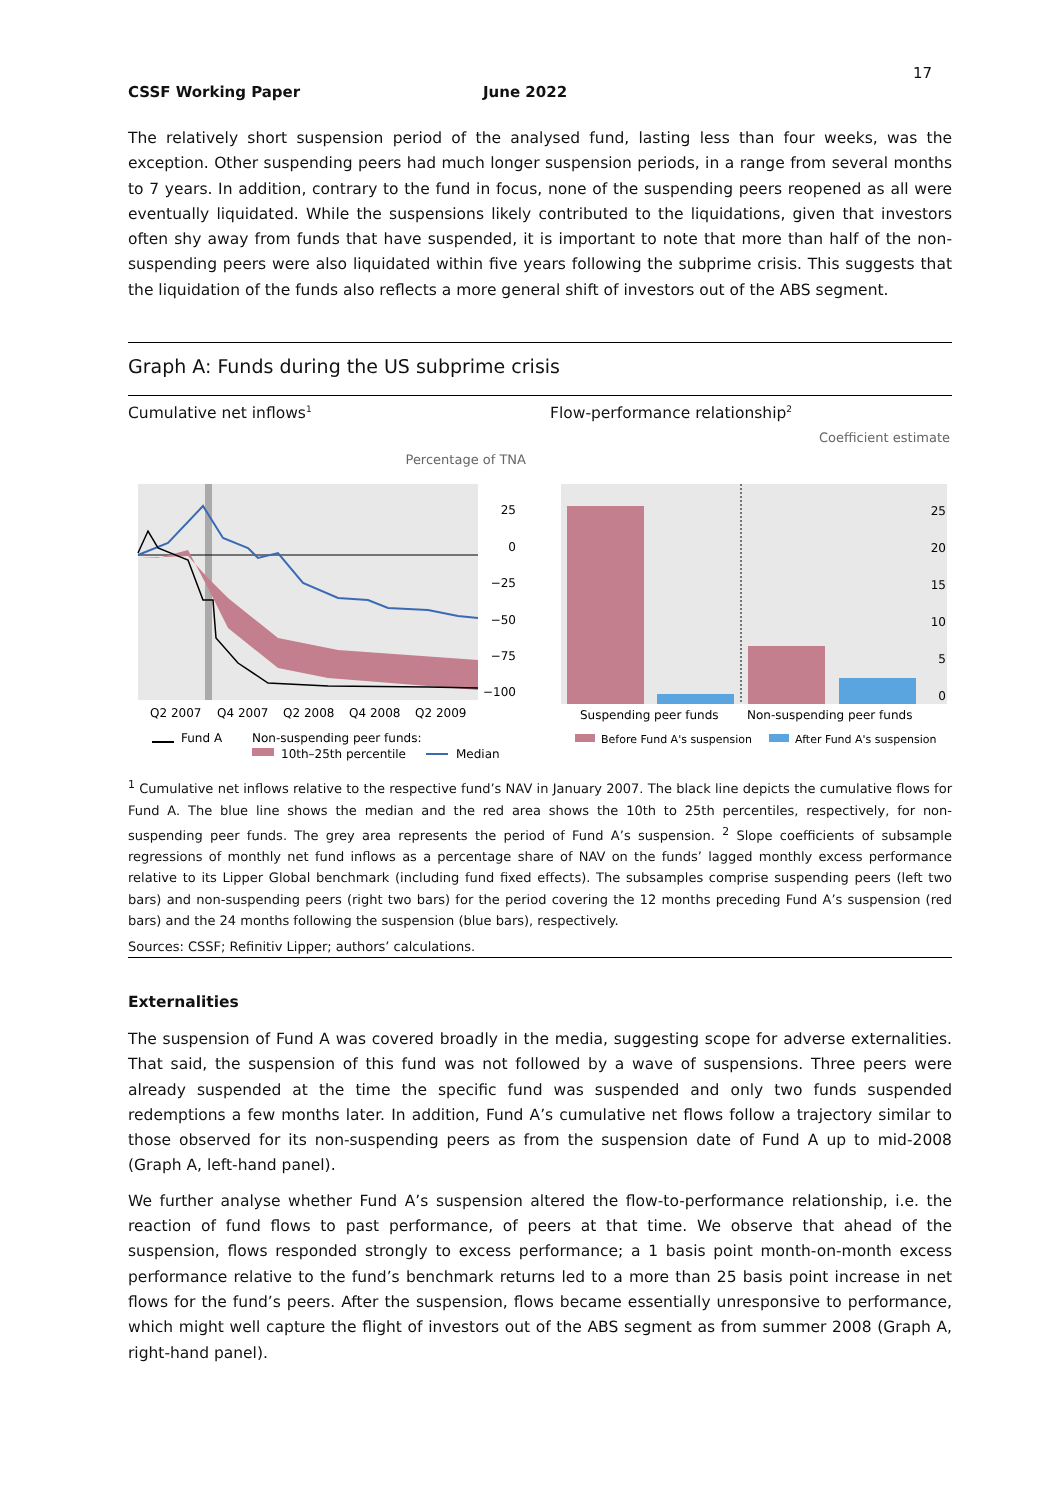17
CSSF Working Paper June 2022
The relatively short suspension period of the analysed fund, lasting less than four weeks, was the exception. Other suspending peers had much longer suspension periods, in a range from several months to 7 years. In addition, contrary to the fund in focus, none of the suspending peers reopened as all were eventually liquidated. While the suspensions likely contributed to the liquidations, given that investors often shy away from funds that have suspended, it is important to note that more than half of the non-suspending peers were also liquidated within five years following the subprime crisis. This suggests that the liquidation of the funds also reflects a more general shift of investors out of the ABS segment.
Graph A: Funds during the US subprime crisis
Cumulative net inflows<sup>1</sup> Flow-performance relationship<sup>2</sup>
Coefficient estimate
Percentage of TNA
25
0
−25
−50
−75
−100
Q2 2007
Q4 2007
Q2 2008
Q4 2008
Q2 2009
Fund A
Non-suspending peer funds:
10th–25th percentile
Median
25
20
15
10
5
0
Suspending peer funds
Non-suspending peer funds
Before Fund A's suspension
After Fund A's suspension
<sup>1</sup> Cumulative net inflows relative to the respective fund’s NAV in January 2007. The black line depicts the cumulative flows for Fund A. The blue line shows the median and the red area shows the 10th to 25th percentiles, respectively, for non-suspending peer funds. The grey area represents the period of Fund A’s suspension. <sup>2</sup> Slope coefficients of subsample regressions of monthly net fund inflows as a percentage share of NAV on the funds’ lagged monthly excess performance relative to its Lipper Global benchmark (including fund fixed effects). The subsamples comprise suspending peers (left two bars) and non-suspending peers (right two bars) for the period covering the 12 months preceding Fund A’s suspension (red bars) and the 24 months following the suspension (blue bars), respectively.
Sources: CSSF; Refinitiv Lipper; authors’ calculations.
Externalities
The suspension of Fund A was covered broadly in the media, suggesting scope for adverse externalities. That said, the suspension of this fund was not followed by a wave of suspensions. Three peers were already suspended at the time the specific fund was suspended and only two funds suspended redemptions a few months later. In addition, Fund A’s cumulative net flows follow a trajectory similar to those observed for its non-suspending peers as from the suspension date of Fund A up to mid-2008 (Graph A, left-hand panel).
We further analyse whether Fund A’s suspension altered the flow-to-performance relationship, i.e. the reaction of fund flows to past performance, of peers at that time. We observe that ahead of the suspension, flows responded strongly to excess performance; a 1 basis point month-on-month excess performance relative to the fund’s benchmark returns led to a more than 25 basis point increase in net flows for the fund’s peers. After the suspension, flows became essentially unresponsive to performance, which might well capture the flight of investors out of the ABS segment as from summer 2008 (Graph A, right-hand panel).